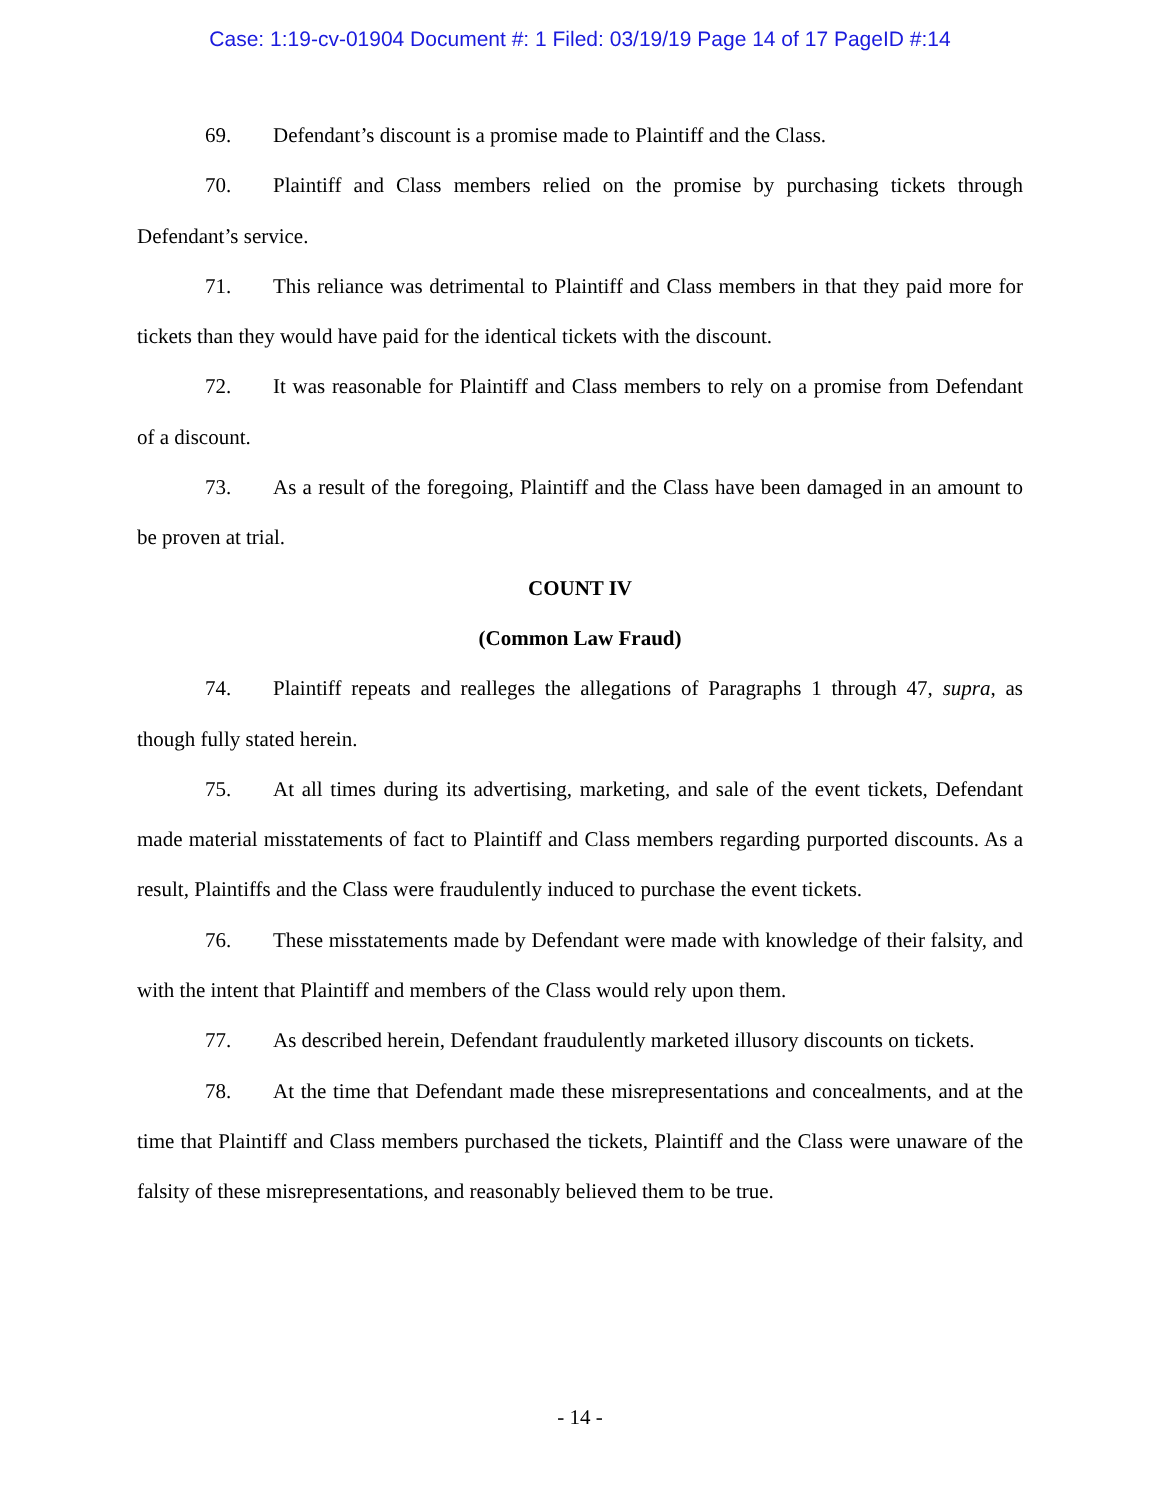Case: 1:19-cv-01904 Document #: 1 Filed: 03/19/19 Page 14 of 17 PageID #:14
69. Defendant’s discount is a promise made to Plaintiff and the Class.
70. Plaintiff and Class members relied on the promise by purchasing tickets through Defendant’s service.
71. This reliance was detrimental to Plaintiff and Class members in that they paid more for tickets than they would have paid for the identical tickets with the discount.
72. It was reasonable for Plaintiff and Class members to rely on a promise from Defendant of a discount.
73. As a result of the foregoing, Plaintiff and the Class have been damaged in an amount to be proven at trial.
COUNT IV
(Common Law Fraud)
74. Plaintiff repeats and realleges the allegations of Paragraphs 1 through 47, supra, as though fully stated herein.
75. At all times during its advertising, marketing, and sale of the event tickets, Defendant made material misstatements of fact to Plaintiff and Class members regarding purported discounts. As a result, Plaintiffs and the Class were fraudulently induced to purchase the event tickets.
76. These misstatements made by Defendant were made with knowledge of their falsity, and with the intent that Plaintiff and members of the Class would rely upon them.
77. As described herein, Defendant fraudulently marketed illusory discounts on tickets.
78. At the time that Defendant made these misrepresentations and concealments, and at the time that Plaintiff and Class members purchased the tickets, Plaintiff and the Class were unaware of the falsity of these misrepresentations, and reasonably believed them to be true.
- 14 -